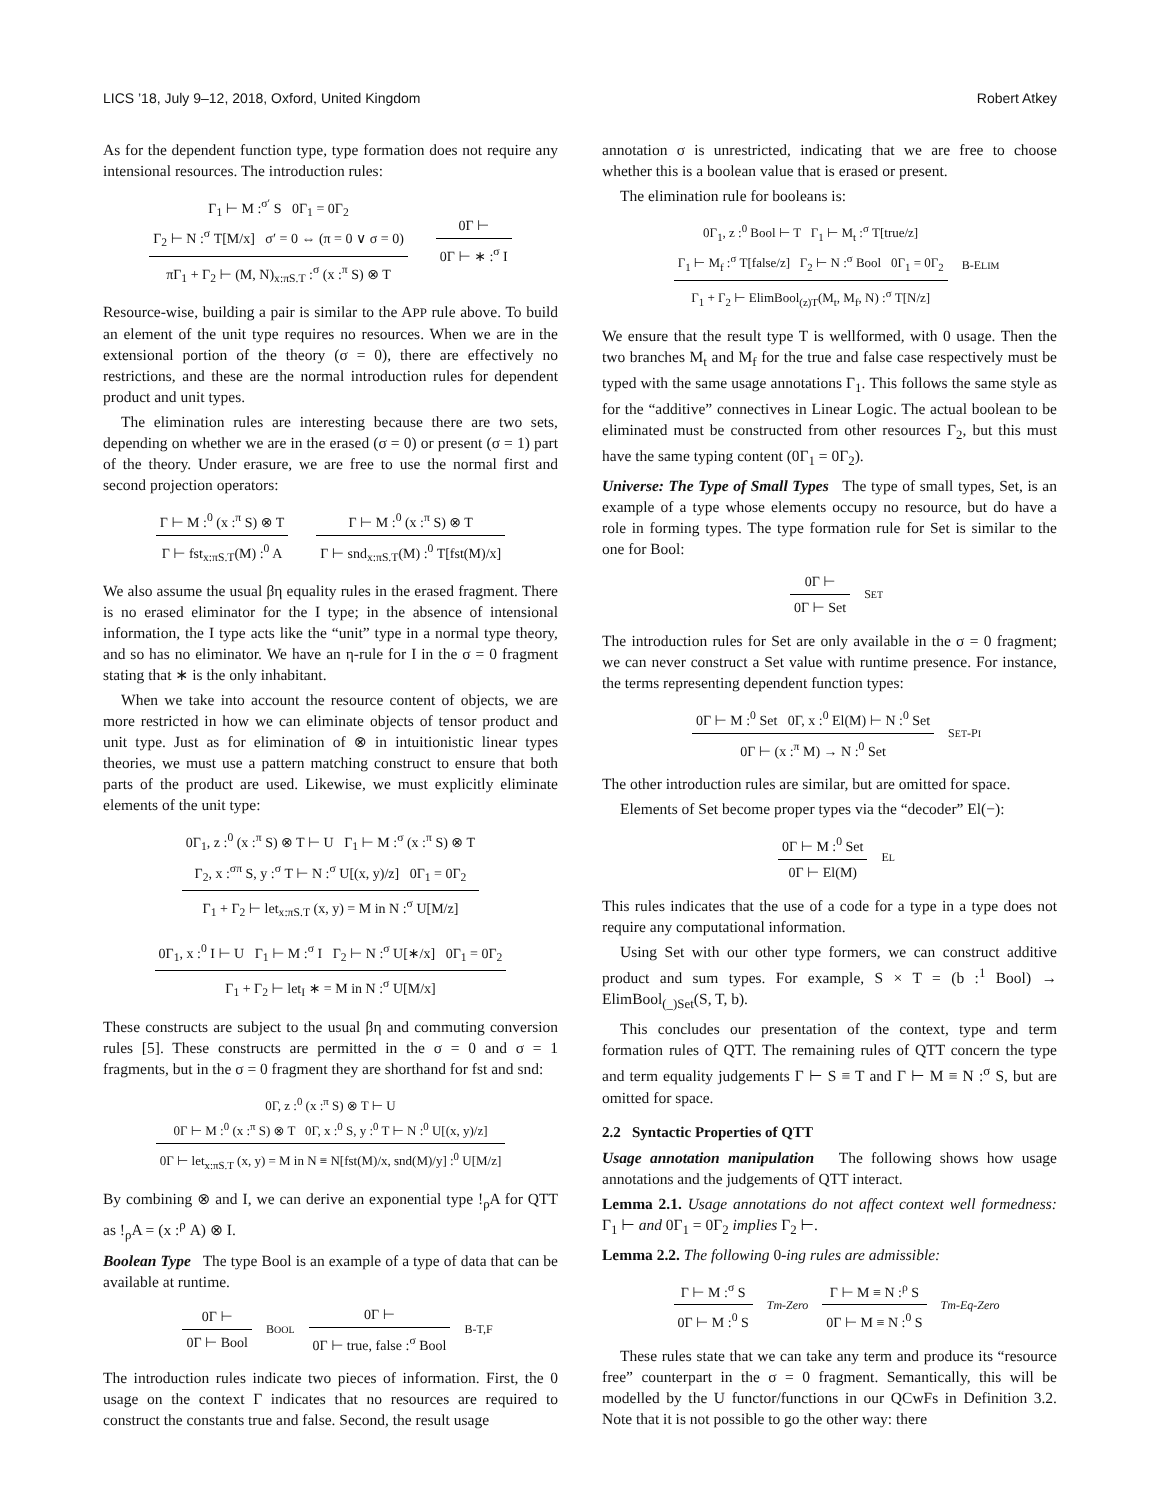LICS ’18, July 9–12, 2018, Oxford, United Kingdom Robert Atkey
As for the dependent function type, type formation does not require any intensional resources. The introduction rules:
Γ<sub>1</sub> ⊢ M :<sup>σ′</sup> S 0Γ<sub>1</sub> = 0Γ<sub>2</sub>
Γ<sub>2</sub> ⊢ N :<sup>σ</sup> T[M/x] σ′ = 0 ⇔ (π = 0 ∨ σ = 0)
πΓ<sub>1</sub> + Γ<sub>2</sub> ⊢ (M, N)<sub>x:πS.T</sub> :<sup>σ</sup> (x :<sup>π</sup> S) ⊗ T
0Γ ⊢
0Γ ⊢ ∗ :<sup>σ</sup> I
Resource-wise, building a pair is similar to the APP rule above. To build an element of the unit type requires no resources. When we are in the extensional portion of the theory (σ = 0), there are effectively no restrictions, and these are the normal introduction rules for dependent product and unit types.
The elimination rules are interesting because there are two sets, depending on whether we are in the erased (σ = 0) or present (σ = 1) part of the theory. Under erasure, we are free to use the normal first and second projection operators:
Γ ⊢ M :<sup>0</sup> (x :<sup>π</sup> S) ⊗ T
Γ ⊢ fst<sub>x:πS.T</sub>(M) :<sup>0</sup> A
Γ ⊢ M :<sup>0</sup> (x :<sup>π</sup> S) ⊗ T
Γ ⊢ snd<sub>x:πS.T</sub>(M) :<sup>0</sup> T[fst(M)/x]
We also assume the usual βη equality rules in the erased fragment. There is no erased eliminator for the I type; in the absence of intensional information, the I type acts like the “unit” type in a normal type theory, and so has no eliminator. We have an η-rule for I in the σ = 0 fragment stating that ∗ is the only inhabitant.
When we take into account the resource content of objects, we are more restricted in how we can eliminate objects of tensor product and unit type. Just as for elimination of ⊗ in intuitionistic linear types theories, we must use a pattern matching construct to ensure that both parts of the product are used. Likewise, we must explicitly eliminate elements of the unit type:
0Γ<sub>1</sub>, z :<sup>0</sup> (x :<sup>π</sup> S) ⊗ T ⊢ U Γ<sub>1</sub> ⊢ M :<sup>σ</sup> (x :<sup>π</sup> S) ⊗ T
Γ<sub>2</sub>, x :<sup>σπ</sup> S, y :<sup>σ</sup> T ⊢ N :<sup>σ</sup> U[(x, y)/z] 0Γ<sub>1</sub> = 0Γ<sub>2</sub>
Γ<sub>1</sub> + Γ<sub>2</sub> ⊢ let<sub>x:πS.T</sub> (x, y) = M in N :<sup>σ</sup> U[M/z]
0Γ<sub>1</sub>, x :<sup>0</sup> I ⊢ U Γ<sub>1</sub> ⊢ M :<sup>σ</sup> I Γ<sub>2</sub> ⊢ N :<sup>σ</sup> U[∗/x] 0Γ<sub>1</sub> = 0Γ<sub>2</sub>
Γ<sub>1</sub> + Γ<sub>2</sub> ⊢ let<sub>I</sub> ∗ = M in N :<sup>σ</sup> U[M/x]
These constructs are subject to the usual βη and commuting conversion rules [5]. These constructs are permitted in the σ = 0 and σ = 1 fragments, but in the σ = 0 fragment they are shorthand for fst and snd:
0Γ, z :<sup>0</sup> (x :<sup>π</sup> S) ⊗ T ⊢ U
0Γ ⊢ M :<sup>0</sup> (x :<sup>π</sup> S) ⊗ T 0Γ, x :<sup>0</sup> S, y :<sup>0</sup> T ⊢ N :<sup>0</sup> U[(x, y)/z]
0Γ ⊢ let<sub>x:πS.T</sub> (x, y) = M in N ≡ N[fst(M)/x, snd(M)/y] :<sup>0</sup> U[M/z]
By combining ⊗ and I, we can derive an exponential type !<sub>ρ</sub>A for QTT as !<sub>ρ</sub>A = (x :<sup>ρ</sup> A) ⊗ I.
Boolean Type The type Bool is an example of a type of data that can be available at runtime.
0Γ ⊢
0Γ ⊢ Bool
BOOL
0Γ ⊢
0Γ ⊢ true, false :<sup>σ</sup> Bool
B-T,F
The introduction rules indicate two pieces of information. First, the 0 usage on the context Γ indicates that no resources are required to construct the constants true and false. Second, the result usage
annotation σ is unrestricted, indicating that we are free to choose whether this is a boolean value that is erased or present.
The elimination rule for booleans is:
0Γ<sub>1</sub>, z :<sup>0</sup> Bool ⊢ T Γ<sub>1</sub> ⊢ M<sub>t</sub> :<sup>σ</sup> T[true/z]
Γ<sub>1</sub> ⊢ M<sub>f</sub> :<sup>σ</sup> T[false/z] Γ<sub>2</sub> ⊢ N :<sup>σ</sup> Bool 0Γ<sub>1</sub> = 0Γ<sub>2</sub>
Γ<sub>1</sub> + Γ<sub>2</sub> ⊢ ElimBool<sub>(z)T</sub>(M<sub>t</sub>, M<sub>f</sub>, N) :<sup>σ</sup> T[N/z]
B-ELIM
We ensure that the result type T is wellformed, with 0 usage. Then the two branches M<sub>t</sub> and M<sub>f</sub> for the true and false case respectively must be typed with the same usage annotations Γ<sub>1</sub>. This follows the same style as for the “additive” connectives in Linear Logic. The actual boolean to be eliminated must be constructed from other resources Γ<sub>2</sub>, but this must have the same typing content (0Γ<sub>1</sub> = 0Γ<sub>2</sub>).
Universe: The Type of Small Types The type of small types, Set, is an example of a type whose elements occupy no resource, but do have a role in forming types. The type formation rule for Set is similar to the one for Bool:
0Γ ⊢
0Γ ⊢ Set
SET
The introduction rules for Set are only available in the σ = 0 fragment; we can never construct a Set value with runtime presence. For instance, the terms representing dependent function types:
0Γ ⊢ M :<sup>0</sup> Set 0Γ, x :<sup>0</sup> El(M) ⊢ N :<sup>0</sup> Set
0Γ ⊢ (x :<sup>π</sup> M) → N :<sup>0</sup> Set
SET-PI
The other introduction rules are similar, but are omitted for space.
Elements of Set become proper types via the “decoder” El(−):
0Γ ⊢ M :<sup>0</sup> Set
0Γ ⊢ El(M)
EL
This rules indicates that the use of a code for a type in a type does not require any computational information.
Using Set with our other type formers, we can construct additive product and sum types. For example, S × T = (b :<sup>1</sup> Bool) → ElimBool<sub>(_)Set</sub>(S, T, b).
This concludes our presentation of the context, type and term formation rules of QTT. The remaining rules of QTT concern the type and term equality judgements Γ ⊢ S ≡ T and Γ ⊢ M ≡ N :<sup>σ</sup> S, but are omitted for space.
2.2 Syntactic Properties of QTT
Usage annotation manipulation The following shows how usage annotations and the judgements of QTT interact.
Lemma 2.1. Usage annotations do not affect context well formedness: Γ<sub>1</sub> ⊢ and 0Γ<sub>1</sub> = 0Γ<sub>2</sub> implies Γ<sub>2</sub> ⊢.
Lemma 2.2. The following 0-ing rules are admissible:
Γ ⊢ M :<sup>σ</sup> S
0Γ ⊢ M :<sup>0</sup> S
Tm-Zero
Γ ⊢ M ≡ N :<sup>ρ</sup> S
0Γ ⊢ M ≡ N :<sup>0</sup> S
Tm-Eq-Zero
These rules state that we can take any term and produce its “resource free” counterpart in the σ = 0 fragment. Semantically, this will be modelled by the U functor/functions in our QCwFs in Definition 3.2. Note that it is not possible to go the other way: there